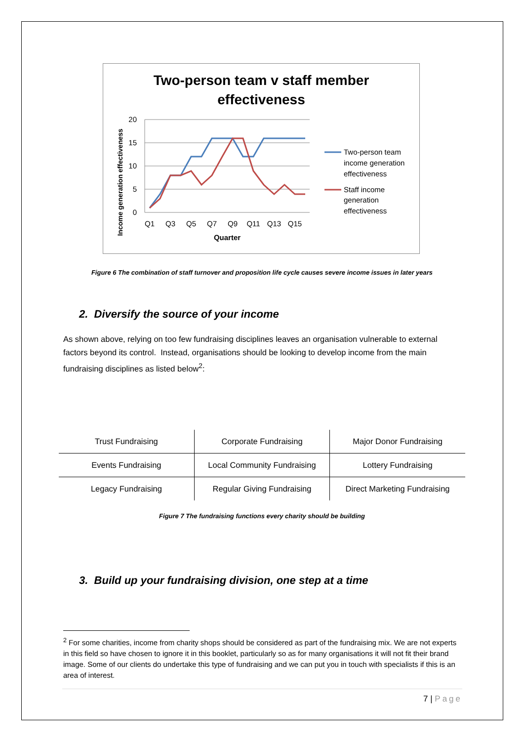Two-person team v staff member
effectiveness
20
15
10
5
0
Q1
Q3
Q5
Q7
Q9
Q11
Q13
Q15
Quarter
Income generation effectiveness
Two-person team
income generation
effectiveness
Staff income
generation
effectiveness
Figure 6 The combination of staff turnover and proposition life cycle causes severe income issues in later years
2. Diversify the source of your income
As shown above, relying on too few fundraising disciplines leaves an organisation vulnerable to external factors beyond its control. Instead, organisations should be looking to develop income from the main fundraising disciplines as listed below<sup>2</sup>:
| Trust Fundraising | Corporate Fundraising | Major Donor Fundraising |
| Events Fundraising | Local Community Fundraising | Lottery Fundraising |
| Legacy Fundraising | Regular Giving Fundraising | Direct Marketing Fundraising |
Figure 7 The fundraising functions every charity should be building
3. Build up your fundraising division, one step at a time
<sup>2</sup> For some charities, income from charity shops should be considered as part of the fundraising mix. We are not experts in this field so have chosen to ignore it in this booklet, particularly so as for many organisations it will not fit their brand image. Some of our clients do undertake this type of fundraising and we can put you in touch with specialists if this is an area of interest.
7 | Page